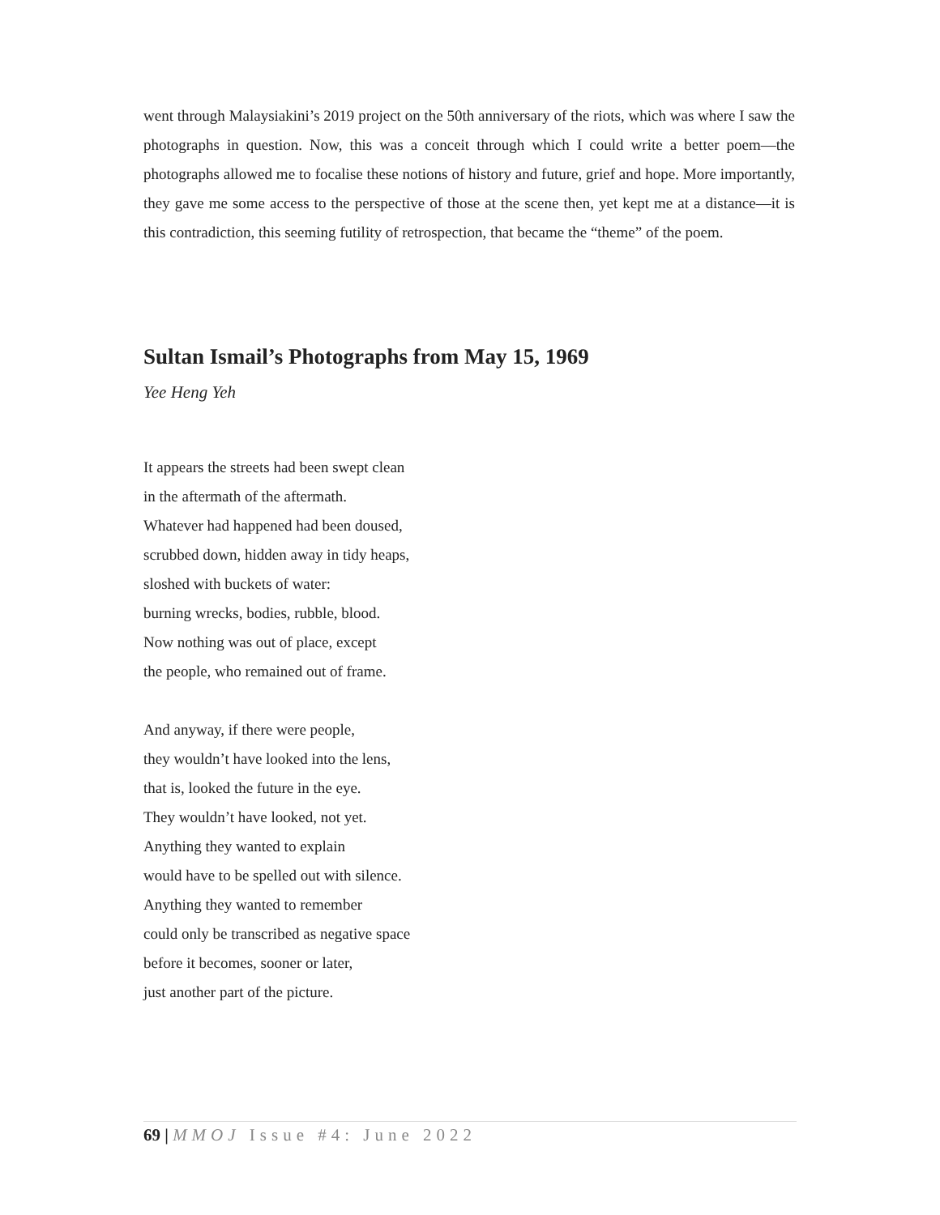went through Malaysiakini’s 2019 project on the 50th anniversary of the riots, which was where I saw the photographs in question. Now, this was a conceit through which I could write a better poem—the photographs allowed me to focalise these notions of history and future, grief and hope. More importantly, they gave me some access to the perspective of those at the scene then, yet kept me at a distance—it is this contradiction, this seeming futility of retrospection, that became the “theme” of the poem.
Sultan Ismail’s Photographs from May 15, 1969
Yee Heng Yeh
It appears the streets had been swept clean
in the aftermath of the aftermath.
Whatever had happened had been doused,
scrubbed down, hidden away in tidy heaps,
sloshed with buckets of water:
burning wrecks, bodies, rubble, blood.
Now nothing was out of place, except
the people, who remained out of frame.
And anyway, if there were people,
they wouldn’t have looked into the lens,
that is, looked the future in the eye.
They wouldn’t have looked, not yet.
Anything they wanted to explain
would have to be spelled out with silence.
Anything they wanted to remember
could only be transcribed as negative space
before it becomes, sooner or later,
just another part of the picture.
69 | MMOJ Issue #4: June 2022